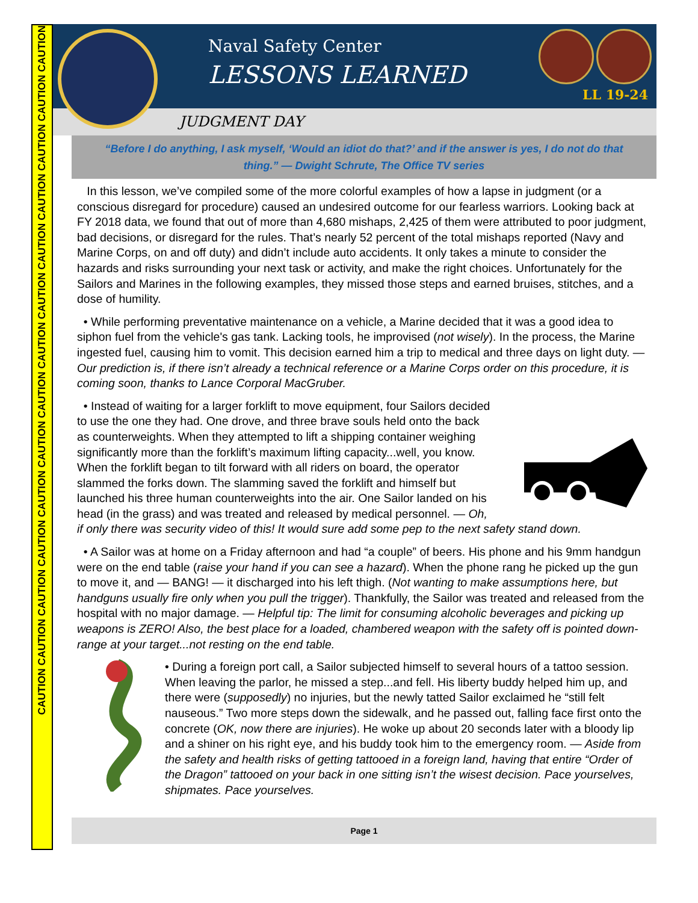CAUTION CAUTION CAUTION CAUTION CAUTION CAUTION CAUTION CAUTION CAUTION CAUTION CAUTION CAUTION CAUTION CAUTION
Naval Safety Center
LESSONS LEARNED
LL 19-24
JUDGMENT DAY
“Before I do anything, I ask myself, ‘Would an idiot do that?’ and if the answer is yes, I do not do that thing.” — Dwight Schrute, The Office TV series
In this lesson, we’ve compiled some of the more colorful examples of how a lapse in judgment (or a conscious disregard for procedure) caused an undesired outcome for our fearless warriors. Looking back at FY 2018 data, we found that out of more than 4,680 mishaps, 2,425 of them were attributed to poor judgment, bad decisions, or disregard for the rules. That’s nearly 52 percent of the total mishaps reported (Navy and Marine Corps, on and off duty) and didn’t include auto accidents. It only takes a minute to consider the hazards and risks surrounding your next task or activity, and make the right choices. Unfortunately for the Sailors and Marines in the following examples, they missed those steps and earned bruises, stitches, and a dose of humility.
• While performing preventative maintenance on a vehicle, a Marine decided that it was a good idea to siphon fuel from the vehicle's gas tank. Lacking tools, he improvised (not wisely). In the process, the Marine ingested fuel, causing him to vomit. This decision earned him a trip to medical and three days on light duty. — Our prediction is, if there isn’t already a technical reference or a Marine Corps order on this procedure, it is coming soon, thanks to Lance Corporal MacGruber.
• Instead of waiting for a larger forklift to move equipment, four Sailors decided to use the one they had. One drove, and three brave souls held onto the back as counterweights. When they attempted to lift a shipping container weighing significantly more than the forklift’s maximum lifting capacity...well, you know. When the forklift began to tilt forward with all riders on board, the operator slammed the forks down. The slamming saved the forklift and himself but launched his three human counterweights into the air. One Sailor landed on his head (in the grass) and was treated and released by medical personnel. — Oh, if only there was security video of this! It would sure add some pep to the next safety stand down.
• A Sailor was at home on a Friday afternoon and had “a couple” of beers. His phone and his 9mm handgun were on the end table (raise your hand if you can see a hazard). When the phone rang he picked up the gun to move it, and — BANG! — it discharged into his left thigh. (Not wanting to make assumptions here, but handguns usually fire only when you pull the trigger). Thankfully, the Sailor was treated and released from the hospital with no major damage. — Helpful tip: The limit for consuming alcoholic beverages and picking up weapons is ZERO! Also, the best place for a loaded, chambered weapon with the safety off is pointed down-range at your target...not resting on the end table.
• During a foreign port call, a Sailor subjected himself to several hours of a tattoo session. When leaving the parlor, he missed a step...and fell. His liberty buddy helped him up, and there were (supposedly) no injuries, but the newly tatted Sailor exclaimed he “still felt nauseous.” Two more steps down the sidewalk, and he passed out, falling face first onto the concrete (OK, now there are injuries). He woke up about 20 seconds later with a bloody lip and a shiner on his right eye, and his buddy took him to the emergency room. — Aside from the safety and health risks of getting tattooed in a foreign land, having that entire “Order of the Dragon” tattooed on your back in one sitting isn’t the wisest decision. Pace yourselves, shipmates. Pace yourselves.
Page 1